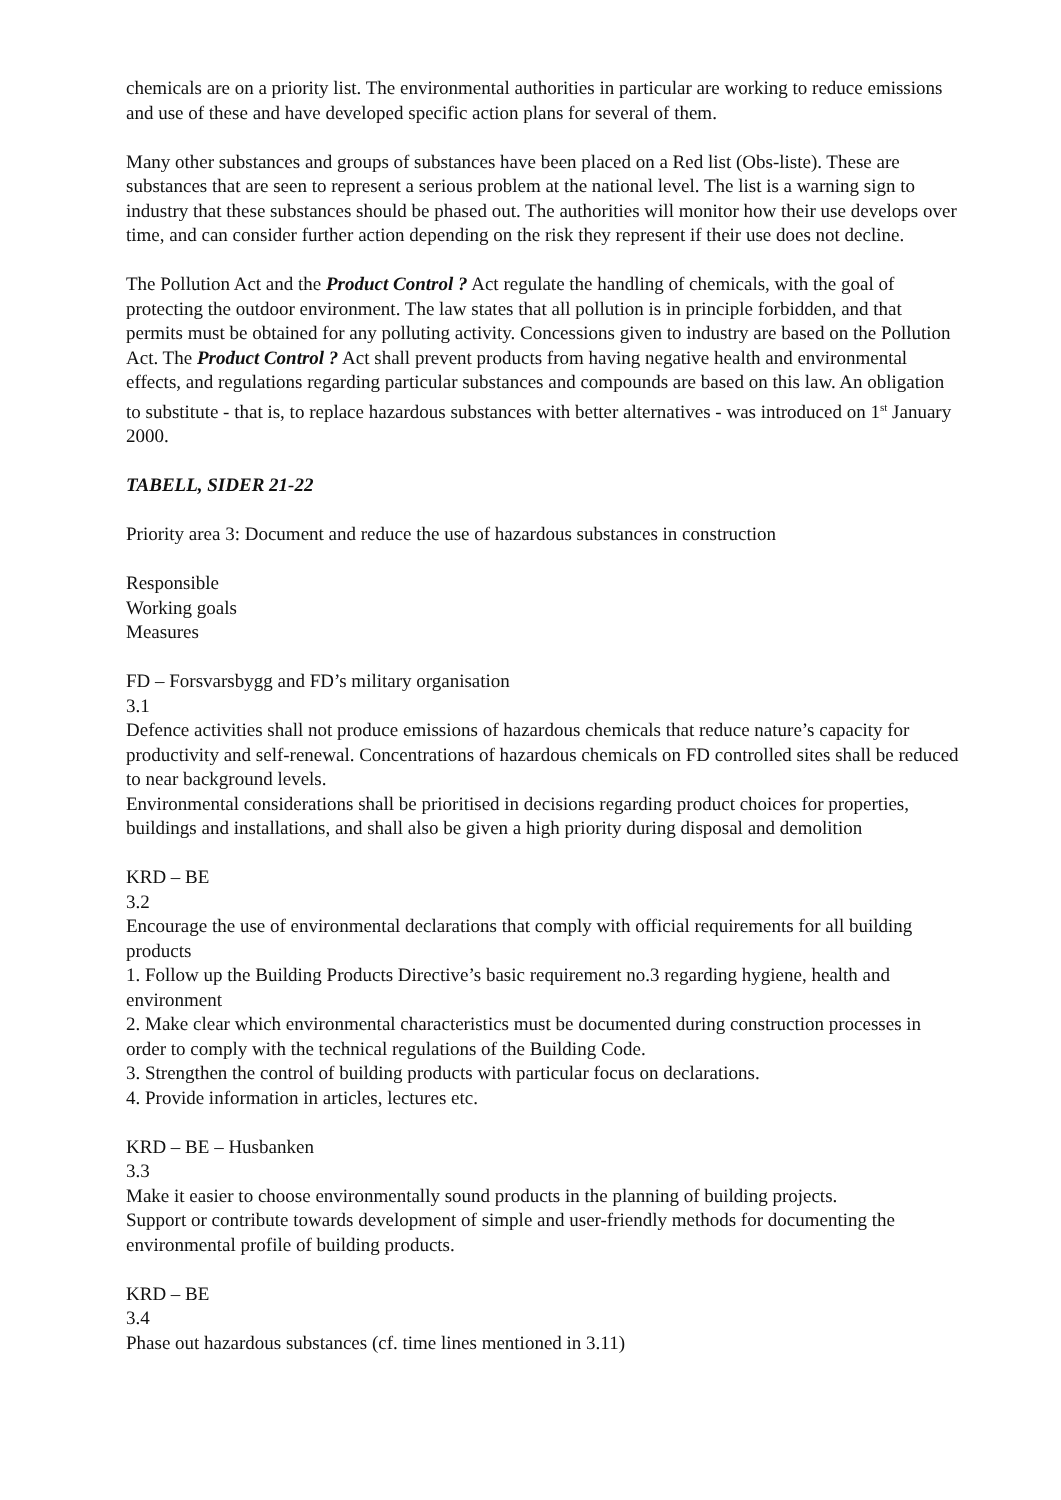chemicals are on a priority list. The environmental authorities in particular are working to reduce emissions and use of these and have developed specific action plans for several of them.
Many other substances and groups of substances have been placed on a Red list (Obs-liste). These are substances that are seen to represent a serious problem at the national level. The list is a warning sign to industry that these substances should be phased out. The authorities will monitor how their use develops over time, and can consider further action depending on the risk they represent if their use does not decline.
The Pollution Act and the Product Control ? Act regulate the handling of chemicals, with the goal of protecting the outdoor environment. The law states that all pollution is in principle forbidden, and that permits must be obtained for any polluting activity. Concessions given to industry are based on the Pollution Act. The Product Control ? Act shall prevent products from having negative health and environmental effects, and regulations regarding particular substances and compounds are based on this law. An obligation to substitute - that is, to replace hazardous substances with better alternatives - was introduced on 1<sup>st</sup> January 2000.
TABELL, SIDER 21-22
Priority area 3: Document and reduce the use of hazardous substances in construction
Responsible
Working goals
Measures
FD – Forsvarsbygg and FD’s military organisation
3.1
Defence activities shall not produce emissions of hazardous chemicals that reduce nature’s capacity for productivity and self-renewal. Concentrations of hazardous chemicals on FD controlled sites shall be reduced to near background levels.
Environmental considerations shall be prioritised in decisions regarding product choices for properties, buildings and installations, and shall also be given a high priority during disposal and demolition
KRD – BE
3.2
Encourage the use of environmental declarations that comply with official requirements for all building products
1. Follow up the Building Products Directive’s basic requirement no.3 regarding hygiene, health and environment
2. Make clear which environmental characteristics must be documented during construction processes in order to comply with the technical regulations of the Building Code.
3. Strengthen the control of building products with particular focus on declarations.
4. Provide information in articles, lectures etc.
KRD – BE – Husbanken
3.3
Make it easier to choose environmentally sound products in the planning of building projects.
Support or contribute towards development of simple and user-friendly methods for documenting the environmental profile of building products.
KRD – BE
3.4
Phase out hazardous substances (cf. time lines mentioned in 3.11)